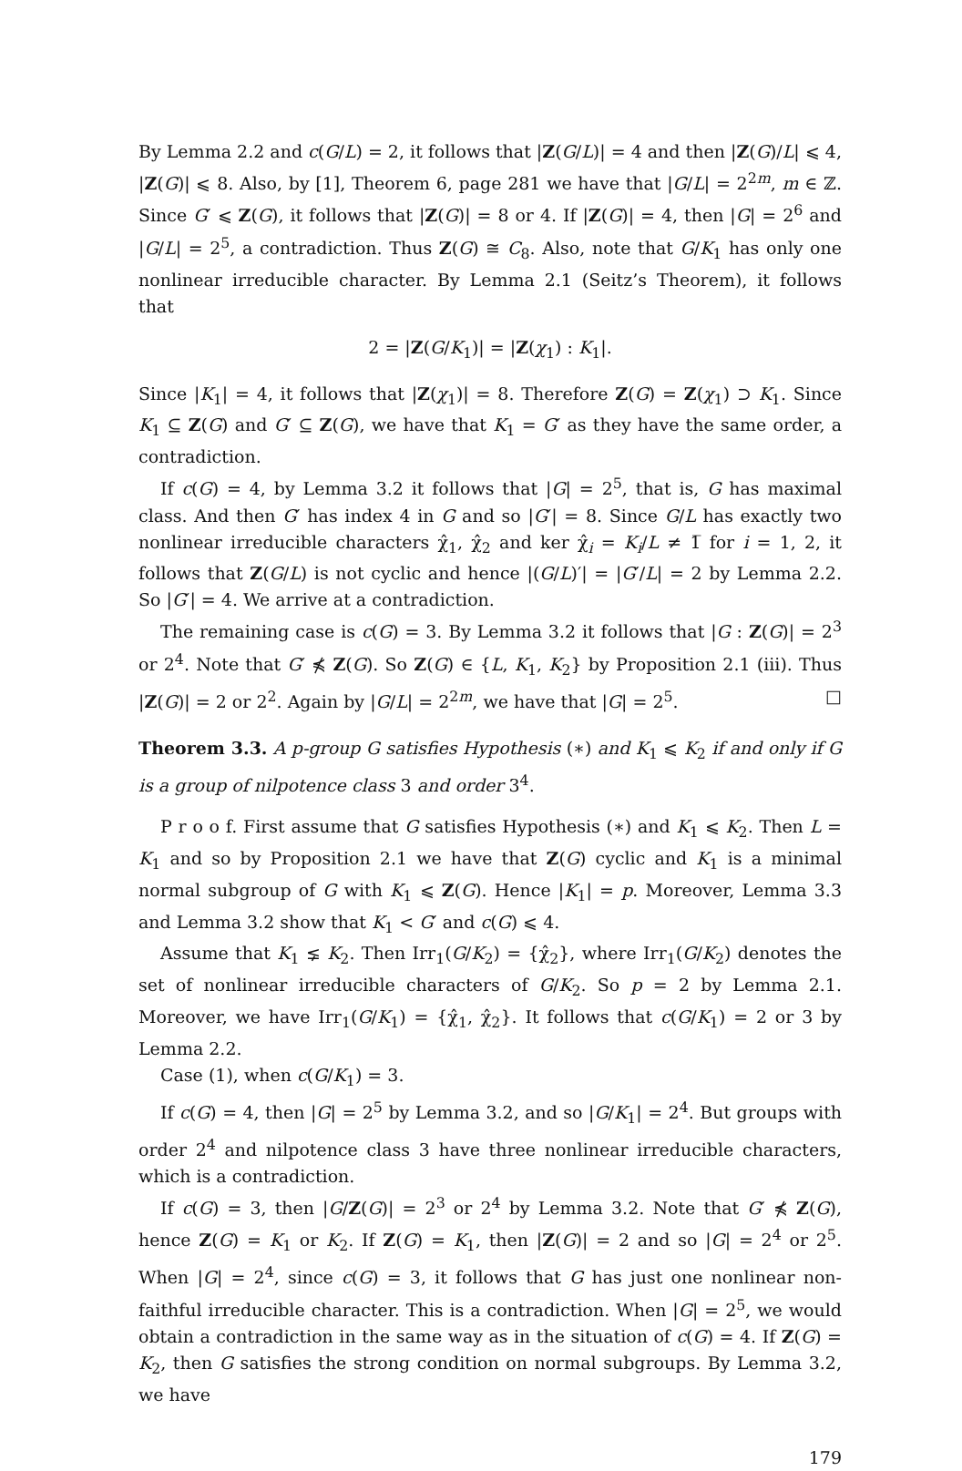By Lemma 2.2 and c(G/L) = 2, it follows that |Z(G/L)| = 4 and then |Z(G)/L| ⩽ 4, |Z(G)| ⩽ 8. Also, by [1], Theorem 6, page 281 we have that |G/L| = 2<sup>2m</sup>, m ∈ ℤ. Since G′ ⩽ Z(G), it follows that |Z(G)| = 8 or 4. If |Z(G)| = 4, then |G| = 2<sup>6</sup> and |G/L| = 2<sup>5</sup>, a contradiction. Thus Z(G) ≅ C<sub>8</sub>. Also, note that G/K<sub>1</sub> has only one nonlinear irreducible character. By Lemma 2.1 (Seitz’s Theorem), it follows that
2 = |Z(G/K<sub>1</sub>)| = |Z(χ<sub>1</sub>) : K<sub>1</sub>|.
Since |K<sub>1</sub>| = 4, it follows that |Z(χ<sub>1</sub>)| = 8. Therefore Z(G) = Z(χ<sub>1</sub>) ⊃ K<sub>1</sub>. Since K<sub>1</sub> ⊆ Z(G) and G′ ⊆ Z(G), we have that K<sub>1</sub> = G′ as they have the same order, a contradiction.
If c(G) = 4, by Lemma 3.2 it follows that |G| = 2<sup>5</sup>, that is, G has maximal class. And then G′ has index 4 in G and so |G′| = 8. Since G/L has exactly two nonlinear irreducible characters χ̂<sub>1</sub>, χ̂<sub>2</sub> and ker χ̂<sub>i</sub> = K<sub>i</sub>/L ≠ 1̅ for i = 1, 2, it follows that Z(G/L) is not cyclic and hence |(G/L)′| = |G′/L| = 2 by Lemma 2.2. So |G′| = 4. We arrive at a contradiction.
The remaining case is c(G) = 3. By Lemma 3.2 it follows that |G : Z(G)| = 2<sup>3</sup> or 2<sup>4</sup>. Note that G′ ⋠ Z(G). So Z(G) ∈ {L, K<sub>1</sub>, K<sub>2</sub>} by Proposition 2.1 (iii). Thus |Z(G)| = 2 or 2<sup>2</sup>. Again by |G/L| = 2<sup>2m</sup>, we have that |G| = 2<sup>5</sup>. □
Theorem 3.3. A p-group G satisfies Hypothesis (∗) and K<sub>1</sub> ⩽ K<sub>2</sub> if and only if G is a group of nilpotence class 3 and order 3<sup>4</sup>.
P r o o f. First assume that G satisfies Hypothesis (∗) and K<sub>1</sub> ⩽ K<sub>2</sub>. Then L = K<sub>1</sub> and so by Proposition 2.1 we have that Z(G) cyclic and K<sub>1</sub> is a minimal normal subgroup of G with K<sub>1</sub> ⩽ Z(G). Hence |K<sub>1</sub>| = p. Moreover, Lemma 3.3 and Lemma 3.2 show that K<sub>1</sub> < G′ and c(G) ⩽ 4.
Assume that K<sub>1</sub> ⪇ K<sub>2</sub>. Then Irr<sub>1</sub>(G/K<sub>2</sub>) = {χ̂<sub>2</sub>}, where Irr<sub>1</sub>(G/K<sub>2</sub>) denotes the set of nonlinear irreducible characters of G/K<sub>2</sub>. So p = 2 by Lemma 2.1. Moreover, we have Irr<sub>1</sub>(G/K<sub>1</sub>) = {χ̂<sub>1</sub>, χ̂<sub>2</sub>}. It follows that c(G/K<sub>1</sub>) = 2 or 3 by Lemma 2.2.
Case (1), when c(G/K<sub>1</sub>) = 3.
If c(G) = 4, then |G| = 2<sup>5</sup> by Lemma 3.2, and so |G/K<sub>1</sub>| = 2<sup>4</sup>. But groups with order 2<sup>4</sup> and nilpotence class 3 have three nonlinear irreducible characters, which is a contradiction.
If c(G) = 3, then |G/Z(G)| = 2<sup>3</sup> or 2<sup>4</sup> by Lemma 3.2. Note that G′ ⋠ Z(G), hence Z(G) = K<sub>1</sub> or K<sub>2</sub>. If Z(G) = K<sub>1</sub>, then |Z(G)| = 2 and so |G| = 2<sup>4</sup> or 2<sup>5</sup>. When |G| = 2<sup>4</sup>, since c(G) = 3, it follows that G has just one nonlinear non-faithful irreducible character. This is a contradiction. When |G| = 2<sup>5</sup>, we would obtain a contradiction in the same way as in the situation of c(G) = 4. If Z(G) = K<sub>2</sub>, then G satisfies the strong condition on normal subgroups. By Lemma 3.2, we have
179